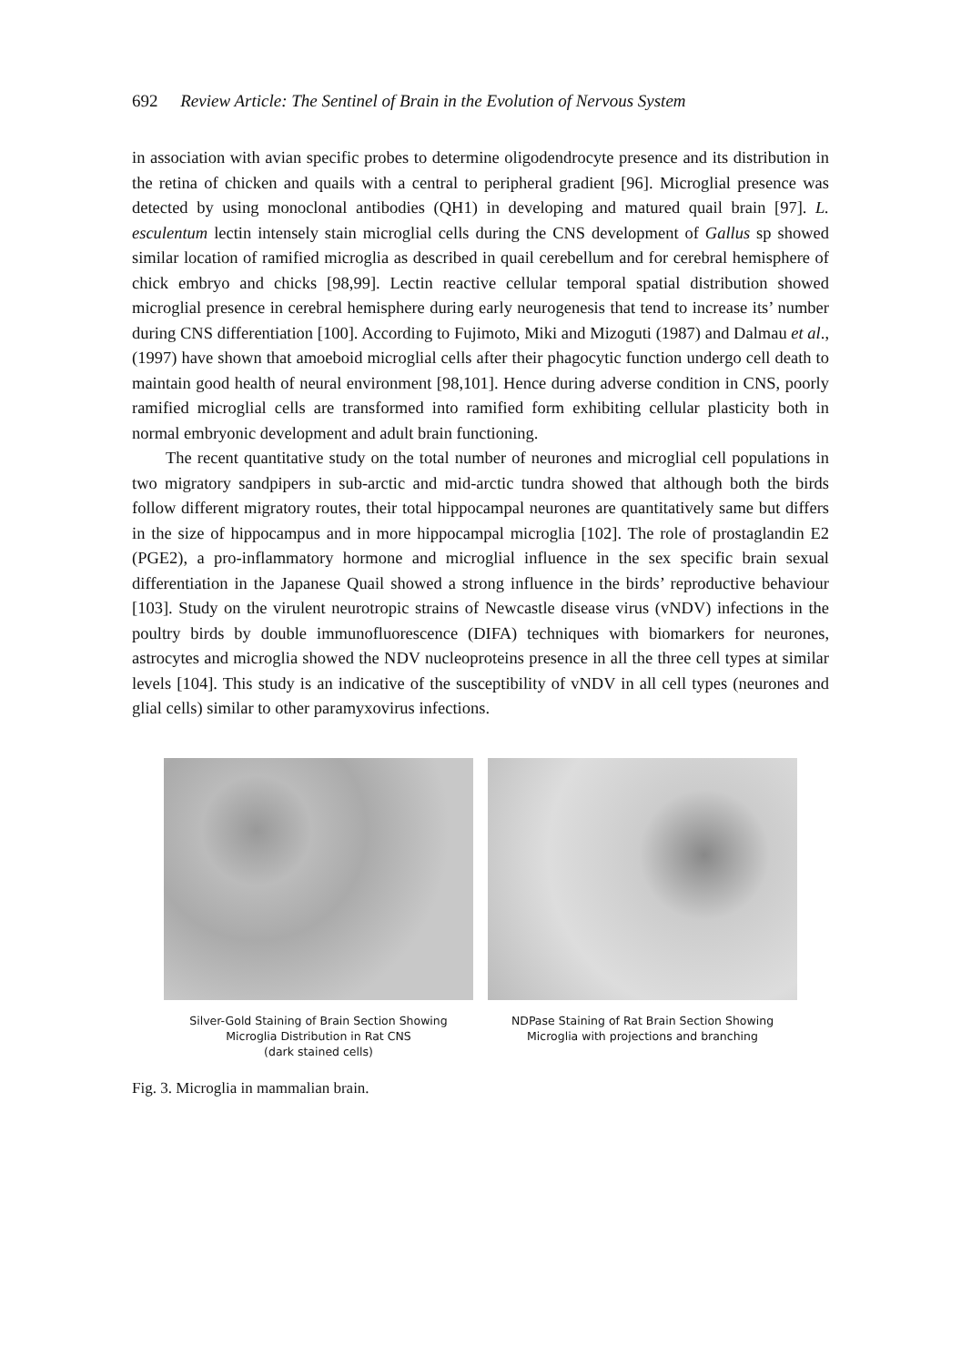692 Review Article: The Sentinel of Brain in the Evolution of Nervous System
in association with avian specific probes to determine oligodendrocyte presence and its distribution in the retina of chicken and quails with a central to peripheral gradient [96]. Microglial presence was detected by using monoclonal antibodies (QH1) in developing and matured quail brain [97]. L. esculentum lectin intensely stain microglial cells during the CNS development of Gallus sp showed similar location of ramified microglia as described in quail cerebellum and for cerebral hemisphere of chick embryo and chicks [98,99]. Lectin reactive cellular temporal spatial distribution showed microglial presence in cerebral hemisphere during early neurogenesis that tend to increase its’ number during CNS differentiation [100]. According to Fujimoto, Miki and Mizoguti (1987) and Dalmau et al., (1997) have shown that amoeboid microglial cells after their phagocytic function undergo cell death to maintain good health of neural environment [98,101]. Hence during adverse condition in CNS, poorly ramified microglial cells are transformed into ramified form exhibiting cellular plasticity both in normal embryonic development and adult brain functioning.
The recent quantitative study on the total number of neurones and microglial cell populations in two migratory sandpipers in sub-arctic and mid-arctic tundra showed that although both the birds follow different migratory routes, their total hippocampal neurones are quantitatively same but differs in the size of hippocampus and in more hippocampal microglia [102]. The role of prostaglandin E2 (PGE2), a pro-inflammatory hormone and microglial influence in the sex specific brain sexual differentiation in the Japanese Quail showed a strong influence in the birds’ reproductive behaviour [103]. Study on the virulent neurotropic strains of Newcastle disease virus (vNDV) infections in the poultry birds by double immunofluorescence (DIFA) techniques with biomarkers for neurones, astrocytes and microglia showed the NDV nucleoproteins presence in all the three cell types at similar levels [104]. This study is an indicative of the susceptibility of vNDV in all cell types (neurones and glial cells) similar to other paramyxovirus infections.
Silver-Gold Staining of Brain Section Showing
Microglia Distribution in Rat CNS
(dark stained cells)
NDPase Staining of Rat Brain Section Showing
Microglia with projections and branching
Fig. 3. Microglia in mammalian brain.